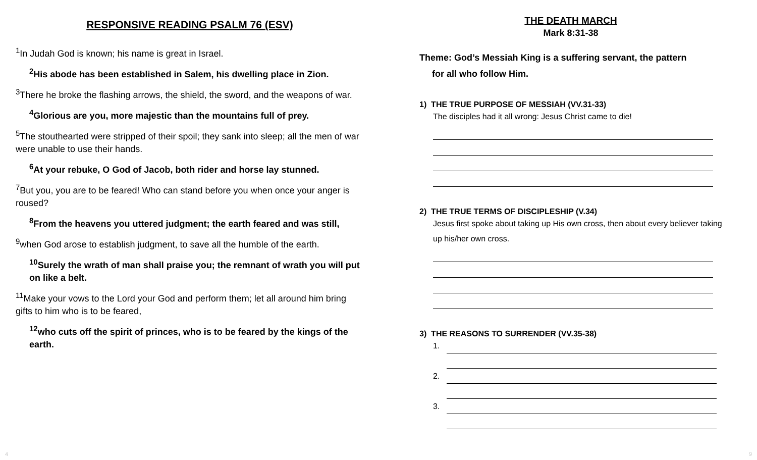RESPONSIVE READING PSALM 76 (ESV)
<sup>1</sup> In Judah God is known; his name is great in Israel.
<sup>2</sup> His abode has been established in Salem, his dwelling place in Zion.
<sup>3</sup> There he broke the flashing arrows, the shield, the sword, and the weapons of war.
<sup>4</sup> Glorious are you, more majestic than the mountains full of prey.
<sup>5</sup> The stouthearted were stripped of their spoil; they sank into sleep; all the men of war were unable to use their hands.
<sup>6</sup> At your rebuke, O God of Jacob, both rider and horse lay stunned.
<sup>7</sup> But you, you are to be feared! Who can stand before you when once your anger is roused?
<sup>8</sup> From the heavens you uttered judgment; the earth feared and was still,
<sup>9</sup> when God arose to establish judgment, to save all the humble of the earth.
<sup>10</sup> Surely the wrath of man shall praise you; the remnant of wrath you will put on like a belt.
<sup>11</sup> Make your vows to the Lord your God and perform them; let all around him bring gifts to him who is to be feared,
<sup>12</sup> who cuts off the spirit of princes, who is to be feared by the kings of the earth.
THE DEATH MARCH
Mark 8:31-38
Theme: God’s Messiah King is a suffering servant, the pattern
for all who follow Him.
1) THE TRUE PURPOSE OF MESSIAH (VV.31-33)
The disciples had it all wrong: Jesus Christ came to die!
2) THE TRUE TERMS OF DISCIPLESHIP (V.34)
Jesus first spoke about taking up His own cross, then about every believer taking up his/her own cross.
3) THE REASONS TO SURRENDER (VV.35-38)
1.
2.
3.
4 9